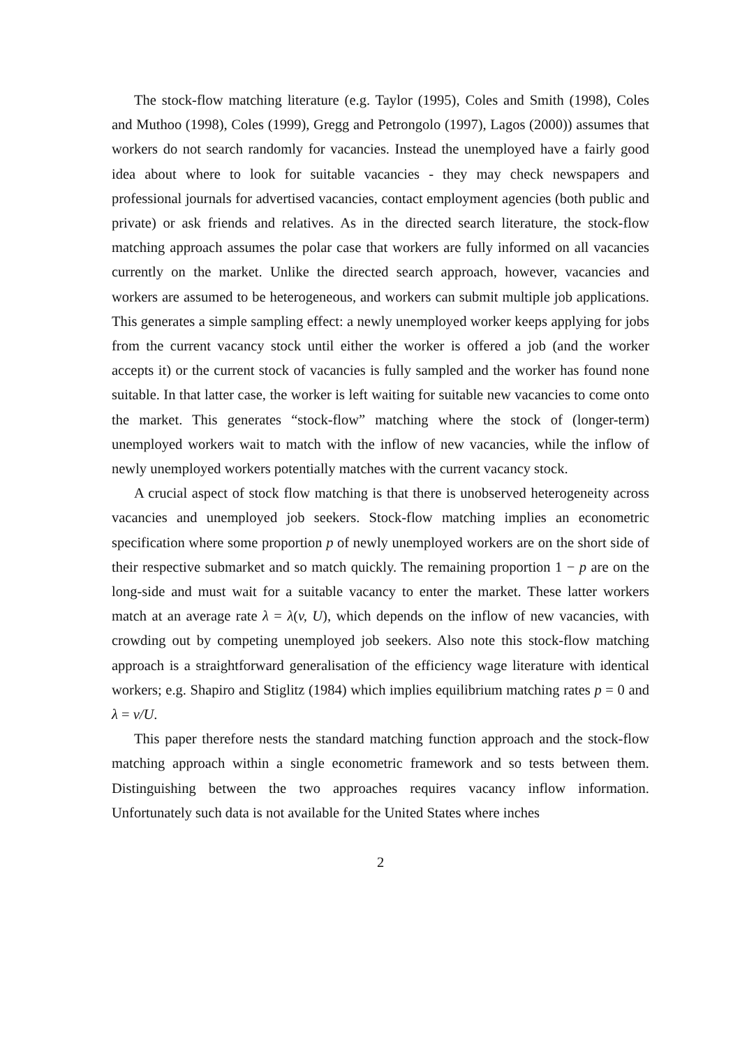The stock-flow matching literature (e.g. Taylor (1995), Coles and Smith (1998), Coles and Muthoo (1998), Coles (1999), Gregg and Petrongolo (1997), Lagos (2000)) assumes that workers do not search randomly for vacancies. Instead the unemployed have a fairly good idea about where to look for suitable vacancies - they may check newspapers and professional journals for advertised vacancies, contact employment agencies (both public and private) or ask friends and relatives. As in the directed search literature, the stock-flow matching approach assumes the polar case that workers are fully informed on all vacancies currently on the market. Unlike the directed search approach, however, vacancies and workers are assumed to be heterogeneous, and workers can submit multiple job applications. This generates a simple sampling effect: a newly unemployed worker keeps applying for jobs from the current vacancy stock until either the worker is offered a job (and the worker accepts it) or the current stock of vacancies is fully sampled and the worker has found none suitable. In that latter case, the worker is left waiting for suitable new vacancies to come onto the market. This generates “stock-flow” matching where the stock of (longer-term) unemployed workers wait to match with the inflow of new vacancies, while the inflow of newly unemployed workers potentially matches with the current vacancy stock.
A crucial aspect of stock flow matching is that there is unobserved heterogeneity across vacancies and unemployed job seekers. Stock-flow matching implies an econometric specification where some proportion p of newly unemployed workers are on the short side of their respective submarket and so match quickly. The remaining proportion 1 − p are on the long-side and must wait for a suitable vacancy to enter the market. These latter workers match at an average rate λ = λ(v, U), which depends on the inflow of new vacancies, with crowding out by competing unemployed job seekers. Also note this stock-flow matching approach is a straightforward generalisation of the efficiency wage literature with identical workers; e.g. Shapiro and Stiglitz (1984) which implies equilibrium matching rates p = 0 and λ = v/U.
This paper therefore nests the standard matching function approach and the stock-flow matching approach within a single econometric framework and so tests between them. Distinguishing between the two approaches requires vacancy inflow information. Unfortunately such data is not available for the United States where inches
2